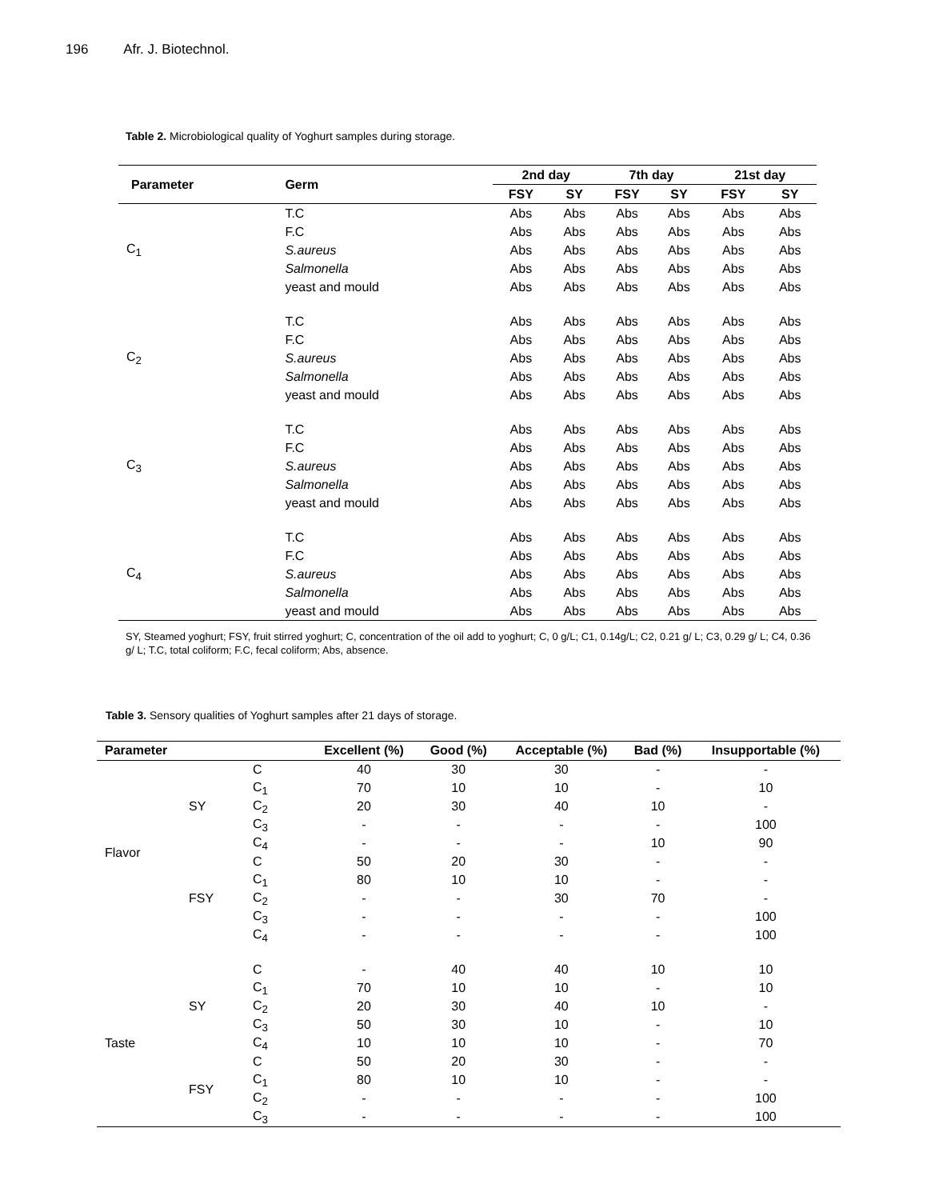196 Afr. J. Biotechnol.
Table 2. Microbiological quality of Yoghurt samples during storage.
| Parameter | Germ | 2nd day | | 7th day | | 21st day | |
| --- | --- | --- | --- | --- | --- | --- | --- |
| | | FSY | SY | FSY | SY | FSY | SY |
| C<sub>1</sub> | T.C | Abs | Abs | Abs | Abs | Abs | Abs |
| | F.C | Abs | Abs | Abs | Abs | Abs | Abs |
| | S.aureus | Abs | Abs | Abs | Abs | Abs | Abs |
| | Salmonella | Abs | Abs | Abs | Abs | Abs | Abs |
| | yeast and mould | Abs | Abs | Abs | Abs | Abs | Abs |
| C<sub>2</sub> | T.C | Abs | Abs | Abs | Abs | Abs | Abs |
| | F.C | Abs | Abs | Abs | Abs | Abs | Abs |
| | S.aureus | Abs | Abs | Abs | Abs | Abs | Abs |
| | Salmonella | Abs | Abs | Abs | Abs | Abs | Abs |
| | yeast and mould | Abs | Abs | Abs | Abs | Abs | Abs |
| C<sub>3</sub> | T.C | Abs | Abs | Abs | Abs | Abs | Abs |
| | F.C | Abs | Abs | Abs | Abs | Abs | Abs |
| | S.aureus | Abs | Abs | Abs | Abs | Abs | Abs |
| | Salmonella | Abs | Abs | Abs | Abs | Abs | Abs |
| | yeast and mould | Abs | Abs | Abs | Abs | Abs | Abs |
| C<sub>4</sub> | T.C | Abs | Abs | Abs | Abs | Abs | Abs |
| | F.C | Abs | Abs | Abs | Abs | Abs | Abs |
| | S.aureus | Abs | Abs | Abs | Abs | Abs | Abs |
| | Salmonella | Abs | Abs | Abs | Abs | Abs | Abs |
| | yeast and mould | Abs | Abs | Abs | Abs | Abs | Abs |
SY, Steamed yoghurt; FSY, fruit stirred yoghurt; C, concentration of the oil add to yoghurt; C, 0 g/L; C1, 0.14g/L; C2, 0.21 g/ L; C3, 0.29 g/ L; C4, 0.36 g/ L; T.C, total coliform; F.C, fecal coliform; Abs, absence.
Table 3. Sensory qualities of Yoghurt samples after 21 days of storage.
| Parameter | | | Excellent (%) | Good (%) | Acceptable (%) | Bad (%) | Insupportable (%) |
| --- | --- | --- | --- | --- | --- | --- | --- |
| Flavor | SY | C | 40 | 30 | 30 | - | - |
| | | C<sub>1</sub> | 70 | 10 | 10 | - | 10 |
| | | C<sub>2</sub> | 20 | 30 | 40 | 10 | - |
| | | C<sub>3</sub> | - | - | - | - | 100 |
| | | C<sub>4</sub> | - | - | - | 10 | 90 |
| | FSY | C | 50 | 20 | 30 | - | - |
| | | C<sub>1</sub> | 80 | 10 | 10 | - | - |
| | | C<sub>2</sub> | - | - | 30 | 70 | - |
| | | C<sub>3</sub> | - | - | - | - | 100 |
| | | C<sub>4</sub> | - | - | - | - | 100 |
| Taste | SY | C | - | 40 | 40 | 10 | 10 |
| | | C<sub>1</sub> | 70 | 10 | 10 | - | 10 |
| | | C<sub>2</sub> | 20 | 30 | 40 | 10 | - |
| | | C<sub>3</sub> | 50 | 30 | 10 | - | 10 |
| | | C<sub>4</sub> | 10 | 10 | 10 | - | 70 |
| | FSY | C | 50 | 20 | 30 | - | - |
| | | C<sub>1</sub> | 80 | 10 | 10 | - | - |
| | | C<sub>2</sub> | - | - | - | - | 100 |
| | | C<sub>3</sub> | - | - | - | - | 100 |